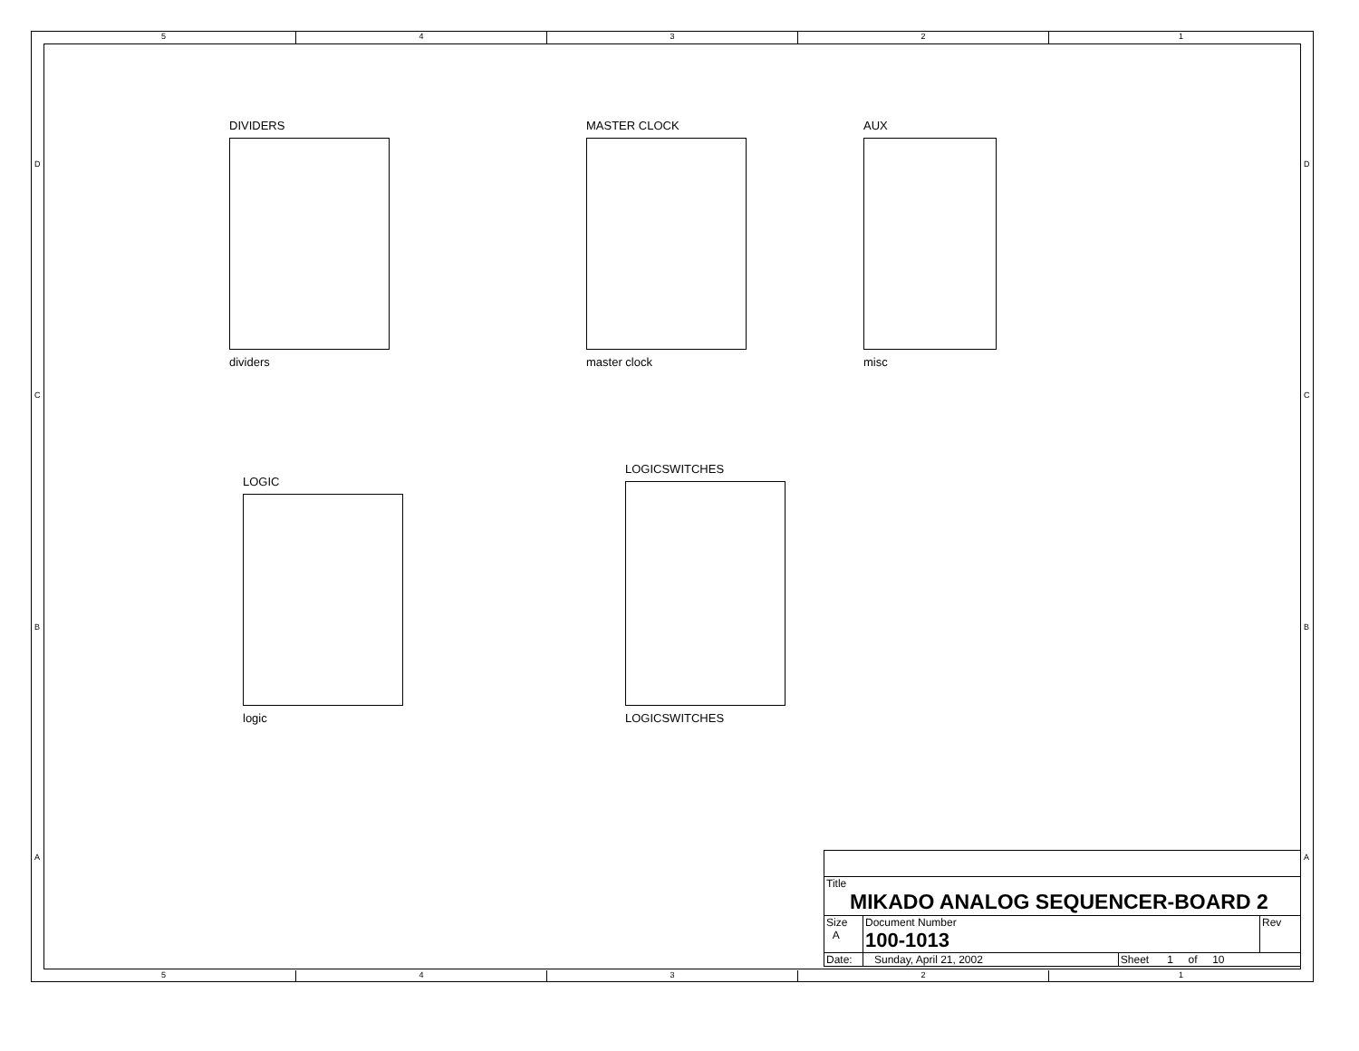5 4 3 2 1
D D
C C
B B
A A
DIVIDERS
dividers
MASTER CLOCK
master clock
AUX
misc
LOGIC
logic
LOGICSWITCHES
LOGICSWITCHES
| Title MIKADO ANALOG SEQUENCER-BOARD 2 | | | |
| Size A | Document Number 100-1013 | | Rev |
| Date: | Sunday, April 21, 2002 | Sheet 1 of 10 | |
5 4 3 2 1